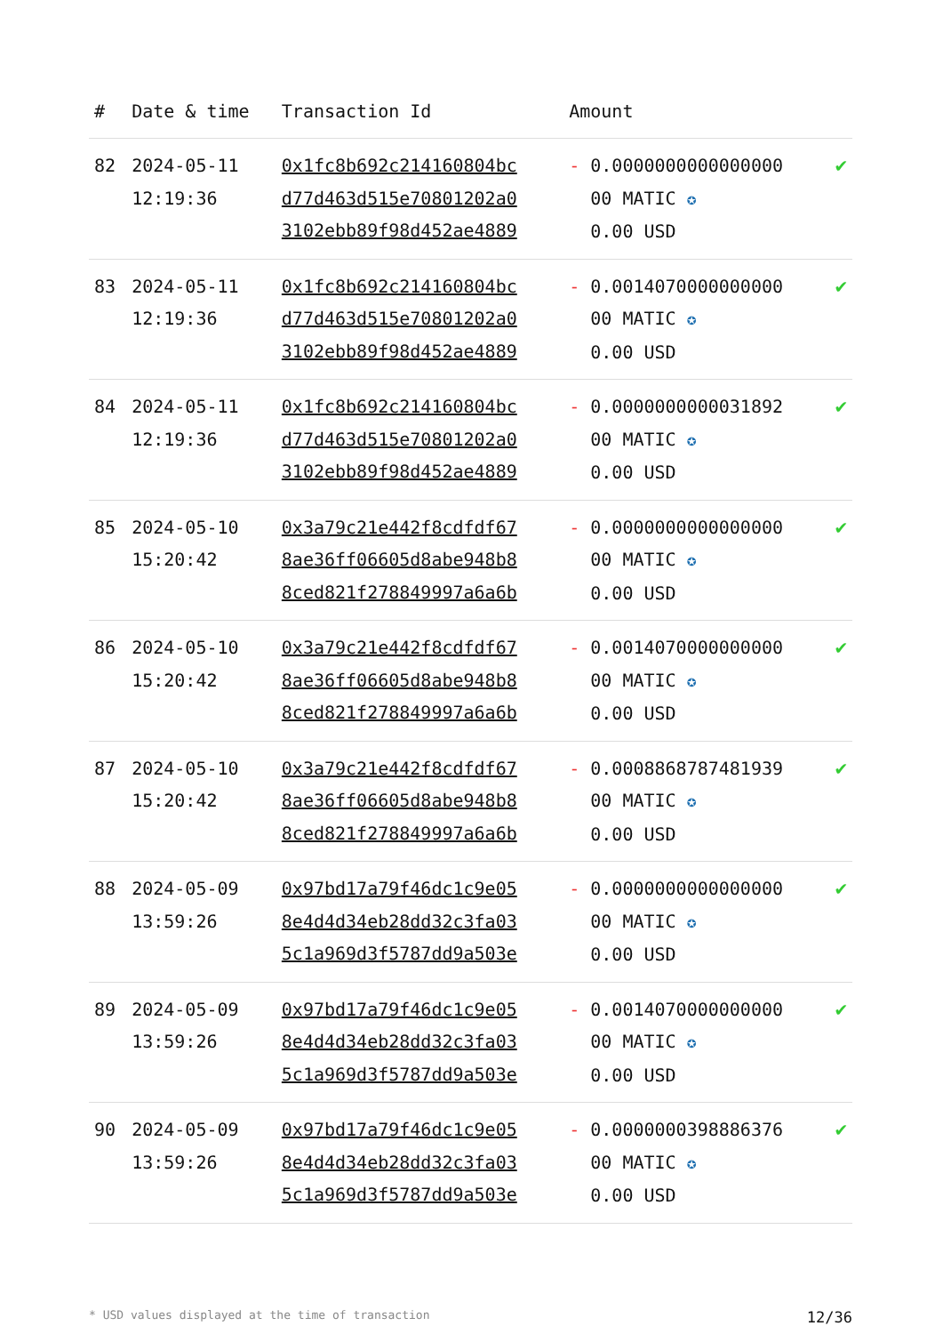| # | Date & time | Transaction Id | Amount | |
| --- | --- | --- | --- | --- |
| 82 | 2024-05-11 12:19:36 | 0x1fc8b692c214160804bc d77d463d515e70801202a0 3102ebb89f98d452ae4889 | - 0.0000000000000000 00 MATIC ✪ 0.00 USD | ✔ |
| 83 | 2024-05-11 12:19:36 | 0x1fc8b692c214160804bc d77d463d515e70801202a0 3102ebb89f98d452ae4889 | - 0.0014070000000000 00 MATIC ✪ 0.00 USD | ✔ |
| 84 | 2024-05-11 12:19:36 | 0x1fc8b692c214160804bc d77d463d515e70801202a0 3102ebb89f98d452ae4889 | - 0.0000000000031892 00 MATIC ✪ 0.00 USD | ✔ |
| 85 | 2024-05-10 15:20:42 | 0x3a79c21e442f8cdfdf67 8ae36ff06605d8abe948b8 8ced821f278849997a6a6b | - 0.0000000000000000 00 MATIC ✪ 0.00 USD | ✔ |
| 86 | 2024-05-10 15:20:42 | 0x3a79c21e442f8cdfdf67 8ae36ff06605d8abe948b8 8ced821f278849997a6a6b | - 0.0014070000000000 00 MATIC ✪ 0.00 USD | ✔ |
| 87 | 2024-05-10 15:20:42 | 0x3a79c21e442f8cdfdf67 8ae36ff06605d8abe948b8 8ced821f278849997a6a6b | - 0.0008868787481939 00 MATIC ✪ 0.00 USD | ✔ |
| 88 | 2024-05-09 13:59:26 | 0x97bd17a79f46dc1c9e05 8e4d4d34eb28dd32c3fa03 5c1a969d3f5787dd9a503e | - 0.0000000000000000 00 MATIC ✪ 0.00 USD | ✔ |
| 89 | 2024-05-09 13:59:26 | 0x97bd17a79f46dc1c9e05 8e4d4d34eb28dd32c3fa03 5c1a969d3f5787dd9a503e | - 0.0014070000000000 00 MATIC ✪ 0.00 USD | ✔ |
| 90 | 2024-05-09 13:59:26 | 0x97bd17a79f46dc1c9e05 8e4d4d34eb28dd32c3fa03 5c1a969d3f5787dd9a503e | - 0.0000000398886376 00 MATIC ✪ 0.00 USD | ✔ |
* USD values displayed at the time of transaction 12/36